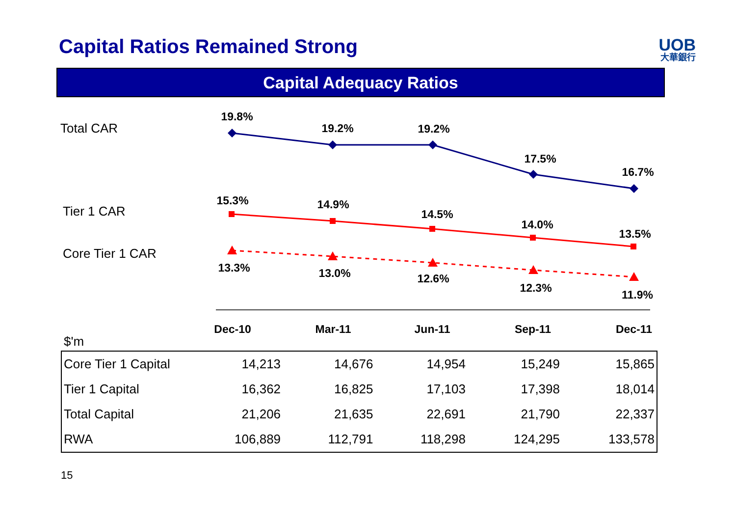Capital Ratios Remained Strong UOB
大華銀行
Capital Adequacy Ratios
Total CAR
Tier 1 CAR
Core Tier 1 CAR
$'m
19.8%
19.2%
19.2%
17.5%
16.7%
15.3%
14.9%
14.5%
14.0%
13.5%
13.3%
13.0%
12.6%
12.3%
11.9%
Dec-10
Mar-11
Jun-11
Sep-11
Dec-11
| Core Tier 1 Capital | 14,213 | 14,676 | 14,954 | 15,249 | 15,865 |
| Tier 1 Capital | 16,362 | 16,825 | 17,103 | 17,398 | 18,014 |
| Total Capital | 21,206 | 21,635 | 22,691 | 21,790 | 22,337 |
| RWA | 106,889 | 112,791 | 118,298 | 124,295 | 133,578 |
15